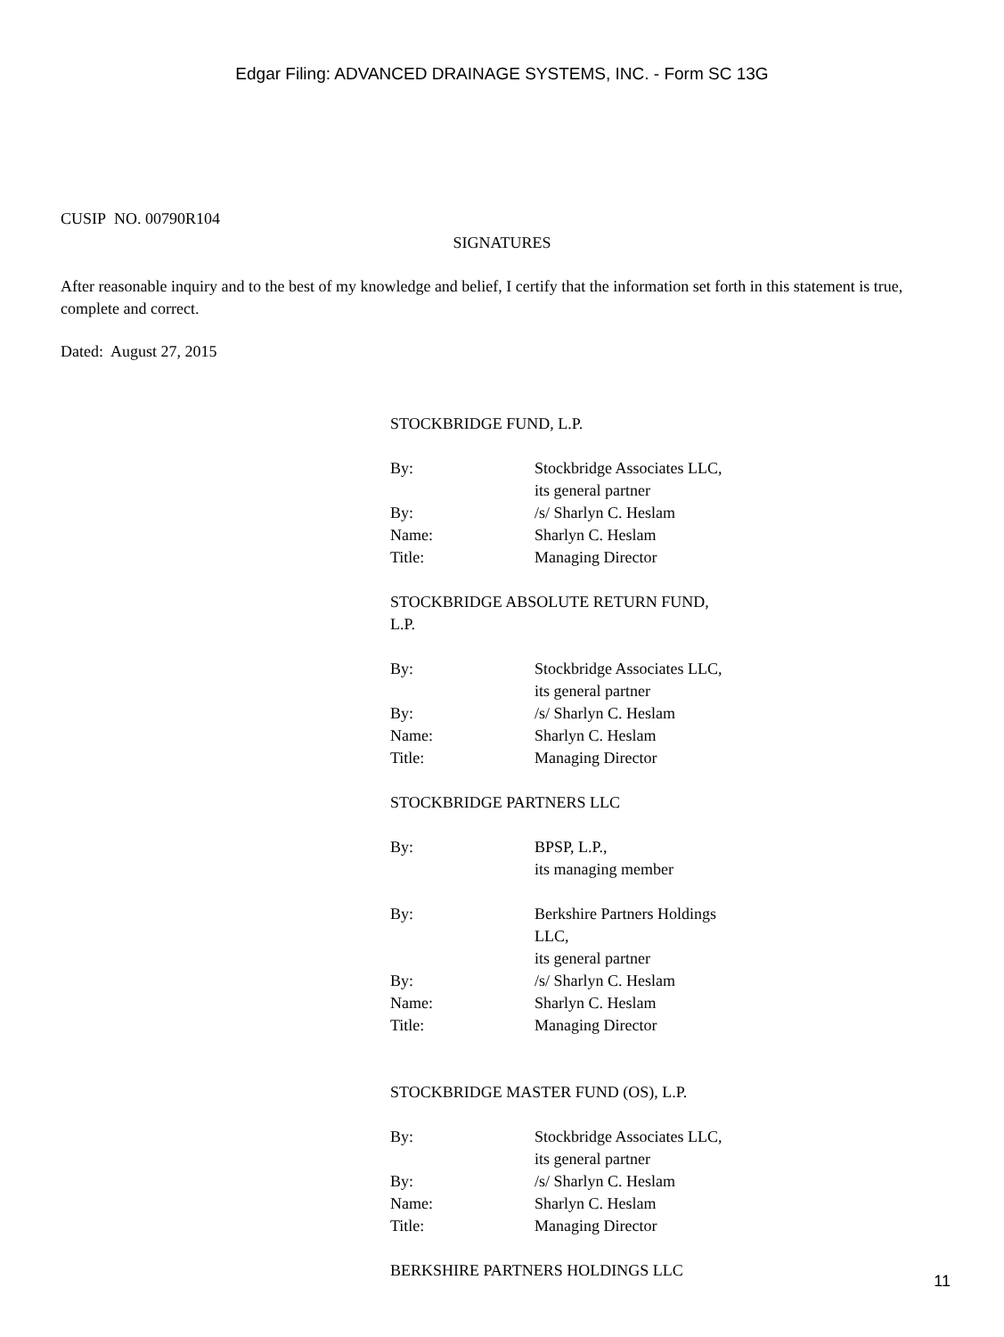Edgar Filing: ADVANCED DRAINAGE SYSTEMS, INC. - Form SC 13G
CUSIP NO. 00790R104
SIGNATURES
After reasonable inquiry and to the best of my knowledge and belief, I certify that the information set forth in this statement is true, complete and correct.
Dated: August 27, 2015
STOCKBRIDGE FUND, L.P.
| By: | Stockbridge Associates LLC, its general partner |
| By: | /s/ Sharlyn C. Heslam |
| Name: | Sharlyn C. Heslam |
| Title: | Managing Director |
STOCKBRIDGE ABSOLUTE RETURN FUND,
L.P.
| By: | Stockbridge Associates LLC, its general partner |
| By: | /s/ Sharlyn C. Heslam |
| Name: | Sharlyn C. Heslam |
| Title: | Managing Director |
STOCKBRIDGE PARTNERS LLC
| By: | BPSP, L.P., its managing member |
| By: | Berkshire Partners Holdings LLC, its general partner |
| By: | /s/ Sharlyn C. Heslam |
| Name: | Sharlyn C. Heslam |
| Title: | Managing Director |
STOCKBRIDGE MASTER FUND (OS), L.P.
| By: | Stockbridge Associates LLC, its general partner |
| By: | /s/ Sharlyn C. Heslam |
| Name: | Sharlyn C. Heslam |
| Title: | Managing Director |
BERKSHIRE PARTNERS HOLDINGS LLC
11